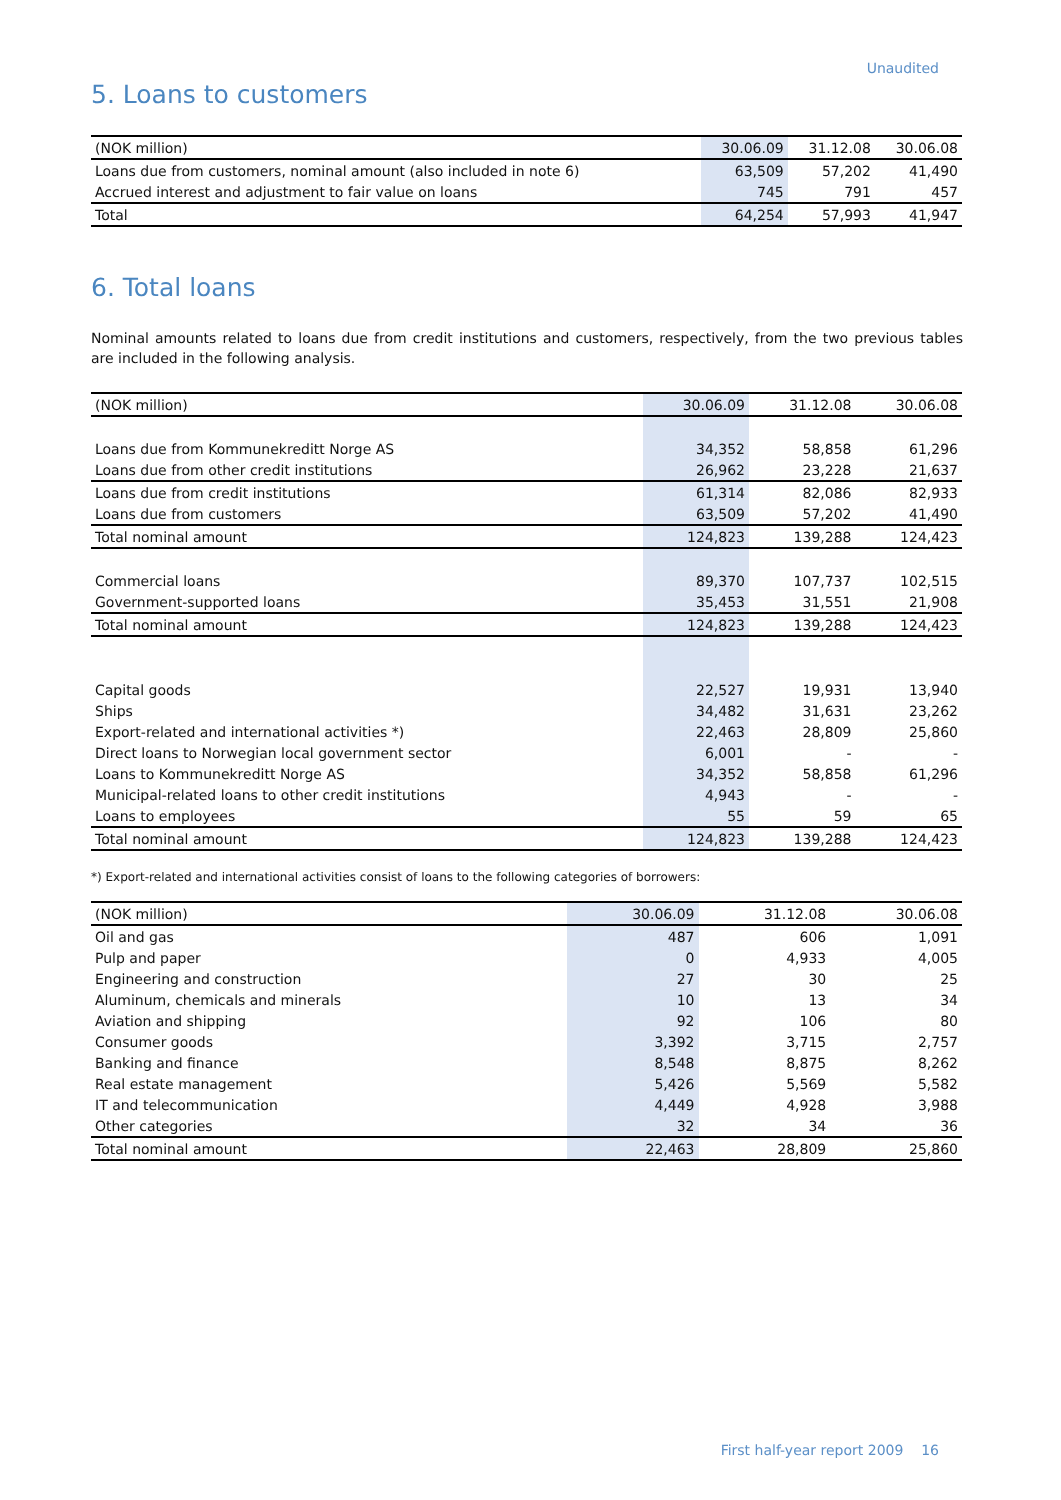Unaudited
5. Loans to customers
| (NOK million) | 30.06.09 | 31.12.08 | 30.06.08 |
| --- | --- | --- | --- |
| Loans due from customers, nominal amount (also included in note 6) | 63,509 | 57,202 | 41,490 |
| Accrued interest and adjustment to fair value on loans | 745 | 791 | 457 |
| Total | 64,254 | 57,993 | 41,947 |
6. Total loans
Nominal amounts related to loans due from credit institutions and customers, respectively, from the two previous tables are included in the following analysis.
| (NOK million) | 30.06.09 | 31.12.08 | 30.06.08 |
| --- | --- | --- | --- |
| Loans due from Kommunekreditt Norge AS | 34,352 | 58,858 | 61,296 |
| Loans due from other credit institutions | 26,962 | 23,228 | 21,637 |
| Loans due from credit institutions | 61,314 | 82,086 | 82,933 |
| Loans due from customers | 63,509 | 57,202 | 41,490 |
| Total nominal amount | 124,823 | 139,288 | 124,423 |
| Commercial loans | 89,370 | 107,737 | 102,515 |
| Government-supported loans | 35,453 | 31,551 | 21,908 |
| Total nominal amount | 124,823 | 139,288 | 124,423 |
| Capital goods | 22,527 | 19,931 | 13,940 |
| Ships | 34,482 | 31,631 | 23,262 |
| Export-related and international activities *) | 22,463 | 28,809 | 25,860 |
| Direct loans to Norwegian local government sector | 6,001 | - | - |
| Loans to Kommunekreditt Norge AS | 34,352 | 58,858 | 61,296 |
| Municipal-related loans to other credit institutions | 4,943 | - | - |
| Loans to employees | 55 | 59 | 65 |
| Total nominal amount | 124,823 | 139,288 | 124,423 |
*) Export-related and international activities consist of loans to the following categories of borrowers:
| (NOK million) | 30.06.09 | 31.12.08 | 30.06.08 |
| --- | --- | --- | --- |
| Oil and gas | 487 | 606 | 1,091 |
| Pulp and paper | 0 | 4,933 | 4,005 |
| Engineering and construction | 27 | 30 | 25 |
| Aluminum, chemicals and minerals | 10 | 13 | 34 |
| Aviation and shipping | 92 | 106 | 80 |
| Consumer goods | 3,392 | 3,715 | 2,757 |
| Banking and finance | 8,548 | 8,875 | 8,262 |
| Real estate management | 5,426 | 5,569 | 5,582 |
| IT and telecommunication | 4,449 | 4,928 | 3,988 |
| Other categories | 32 | 34 | 36 |
| Total nominal amount | 22,463 | 28,809 | 25,860 |
First half-year report 2009 16